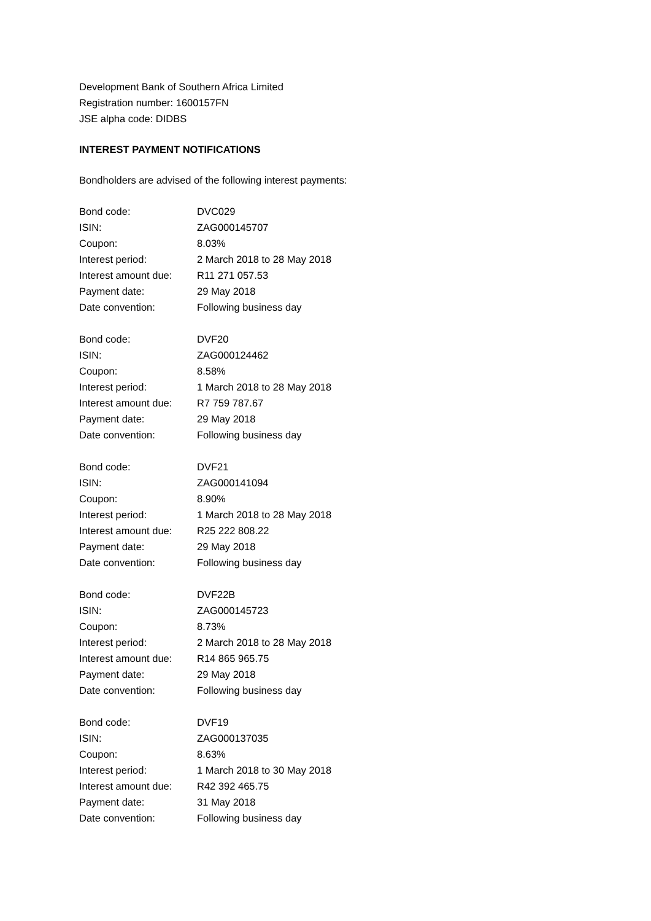Development Bank of Southern Africa Limited
Registration number: 1600157FN
JSE alpha code: DIDBS
INTEREST PAYMENT NOTIFICATIONS
Bondholders are advised of the following interest payments:
| Bond code: | DVC029 |
| ISIN: | ZAG000145707 |
| Coupon: | 8.03% |
| Interest period: | 2 March 2018 to 28 May 2018 |
| Interest amount due: | R11 271 057.53 |
| Payment date: | 29 May 2018 |
| Date convention: | Following business day |
| Bond code: | DVF20 |
| ISIN: | ZAG000124462 |
| Coupon: | 8.58% |
| Interest period: | 1 March 2018 to 28 May 2018 |
| Interest amount due: | R7 759 787.67 |
| Payment date: | 29 May 2018 |
| Date convention: | Following business day |
| Bond code: | DVF21 |
| ISIN: | ZAG000141094 |
| Coupon: | 8.90% |
| Interest period: | 1 March 2018 to 28 May 2018 |
| Interest amount due: | R25 222 808.22 |
| Payment date: | 29 May 2018 |
| Date convention: | Following business day |
| Bond code: | DVF22B |
| ISIN: | ZAG000145723 |
| Coupon: | 8.73% |
| Interest period: | 2 March 2018 to 28 May 2018 |
| Interest amount due: | R14 865 965.75 |
| Payment date: | 29 May 2018 |
| Date convention: | Following business day |
| Bond code: | DVF19 |
| ISIN: | ZAG000137035 |
| Coupon: | 8.63% |
| Interest period: | 1 March 2018 to 30 May 2018 |
| Interest amount due: | R42 392 465.75 |
| Payment date: | 31 May 2018 |
| Date convention: | Following business day |